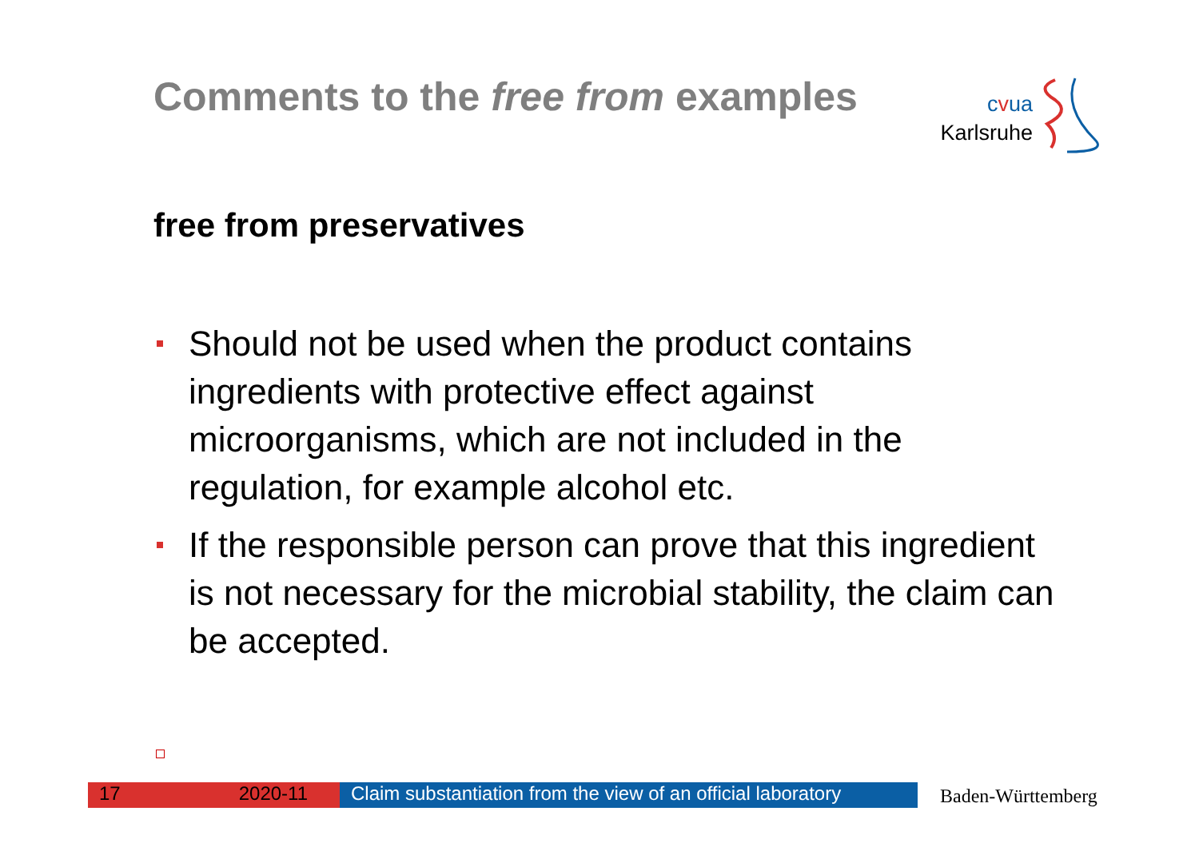Comments to the free from examples
cvua
Karlsruhe
free from preservatives
Should not be used when the product contains ingredients with protective effect against microorganisms, which are not included in the regulation, for example alcohol etc.
If the responsible person can prove that this ingredient is not necessary for the microbial stability, the claim can be accepted.
17 2020-11 Claim substantiation from the view of an official laboratory
Baden-Württemberg